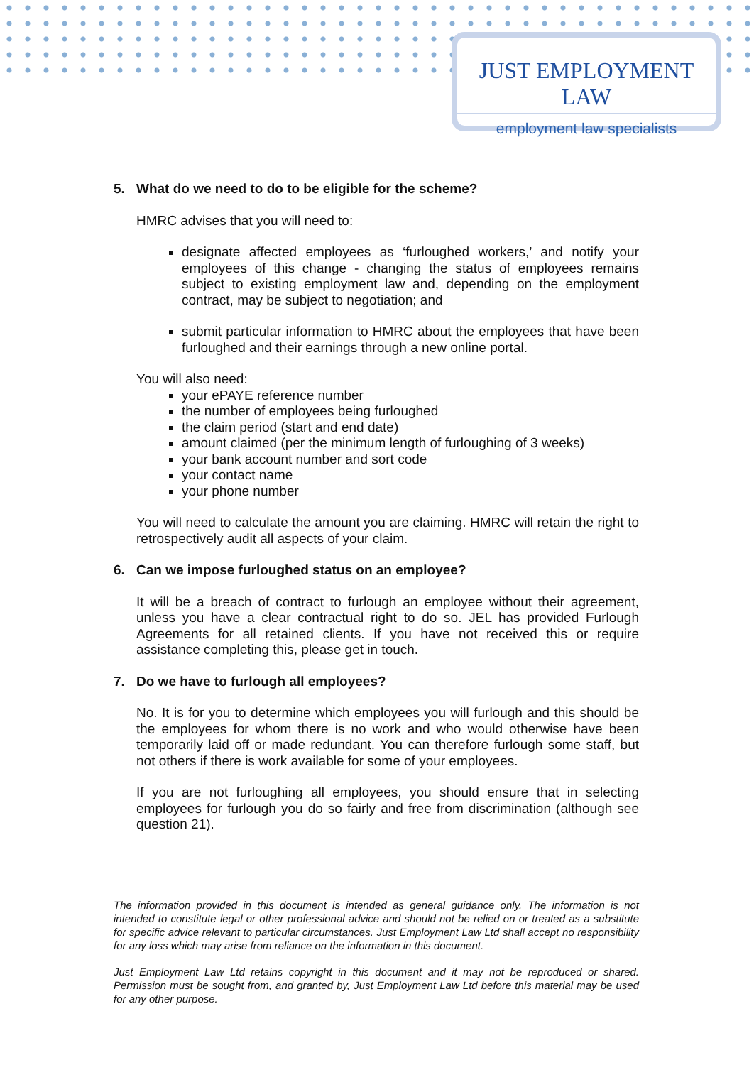JUST EMPLOYMENT LAW
employment law specialists
5. What do we need to do to be eligible for the scheme?
HMRC advises that you will need to:
designate affected employees as ‘furloughed workers,’ and notify your employees of this change - changing the status of employees remains subject to existing employment law and, depending on the employment contract, may be subject to negotiation; and
submit particular information to HMRC about the employees that have been furloughed and their earnings through a new online portal.
You will also need:
your ePAYE reference number
the number of employees being furloughed
the claim period (start and end date)
amount claimed (per the minimum length of furloughing of 3 weeks)
your bank account number and sort code
your contact name
your phone number
You will need to calculate the amount you are claiming. HMRC will retain the right to retrospectively audit all aspects of your claim.
6. Can we impose furloughed status on an employee?
It will be a breach of contract to furlough an employee without their agreement, unless you have a clear contractual right to do so. JEL has provided Furlough Agreements for all retained clients. If you have not received this or require assistance completing this, please get in touch.
7. Do we have to furlough all employees?
No. It is for you to determine which employees you will furlough and this should be the employees for whom there is no work and who would otherwise have been temporarily laid off or made redundant. You can therefore furlough some staff, but not others if there is work available for some of your employees.
If you are not furloughing all employees, you should ensure that in selecting employees for furlough you do so fairly and free from discrimination (although see question 21).
The information provided in this document is intended as general guidance only. The information is not intended to constitute legal or other professional advice and should not be relied on or treated as a substitute for specific advice relevant to particular circumstances. Just Employment Law Ltd shall accept no responsibility for any loss which may arise from reliance on the information in this document.
Just Employment Law Ltd retains copyright in this document and it may not be reproduced or shared. Permission must be sought from, and granted by, Just Employment Law Ltd before this material may be used for any other purpose.